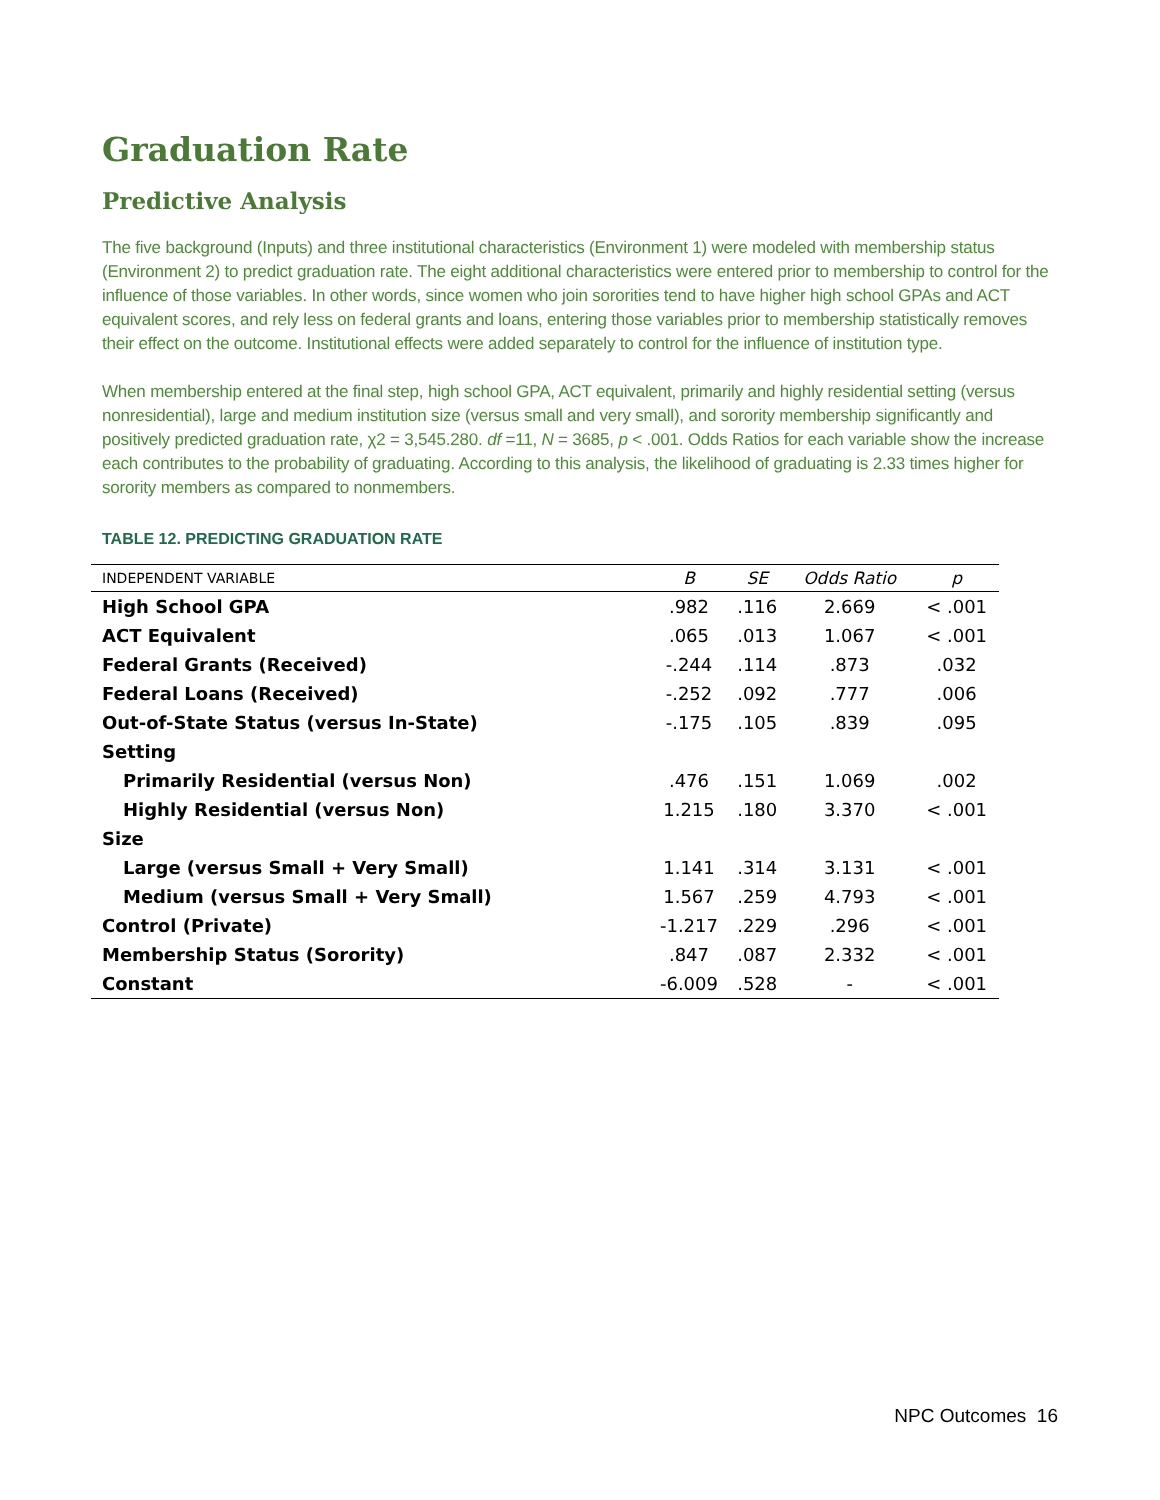Graduation Rate
Predictive Analysis
The five background (Inputs) and three institutional characteristics (Environment 1) were modeled with membership status (Environment 2) to predict graduation rate. The eight additional characteristics were entered prior to membership to control for the influence of those variables. In other words, since women who join sororities tend to have higher high school GPAs and ACT equivalent scores, and rely less on federal grants and loans, entering those variables prior to membership statistically removes their effect on the outcome. Institutional effects were added separately to control for the influence of institution type.
When membership entered at the final step, high school GPA, ACT equivalent, primarily and highly residential setting (versus nonresidential), large and medium institution size (versus small and very small), and sorority membership significantly and positively predicted graduation rate, χ2 = 3,545.280. df =11, N = 3685, p < .001. Odds Ratios for each variable show the increase each contributes to the probability of graduating. According to this analysis, the likelihood of graduating is 2.33 times higher for sorority members as compared to nonmembers.
TABLE 12. PREDICTING GRADUATION RATE
| INDEPENDENT VARIABLE | B | SE | Odds Ratio | p |
| --- | --- | --- | --- | --- |
| High School GPA | .982 | .116 | 2.669 | < .001 |
| ACT Equivalent | .065 | .013 | 1.067 | < .001 |
| Federal Grants (Received) | -.244 | .114 | .873 | .032 |
| Federal Loans (Received) | -.252 | .092 | .777 | .006 |
| Out-of-State Status (versus In-State) | -.175 | .105 | .839 | .095 |
| Setting | | | | |
| Primarily Residential (versus Non) | .476 | .151 | 1.069 | .002 |
| Highly Residential (versus Non) | 1.215 | .180 | 3.370 | < .001 |
| Size | | | | |
| Large (versus Small + Very Small) | 1.141 | .314 | 3.131 | < .001 |
| Medium (versus Small + Very Small) | 1.567 | .259 | 4.793 | < .001 |
| Control (Private) | -1.217 | .229 | .296 | < .001 |
| Membership Status (Sorority) | .847 | .087 | 2.332 | < .001 |
| Constant | -6.009 | .528 | - | < .001 |
NPC Outcomes 16